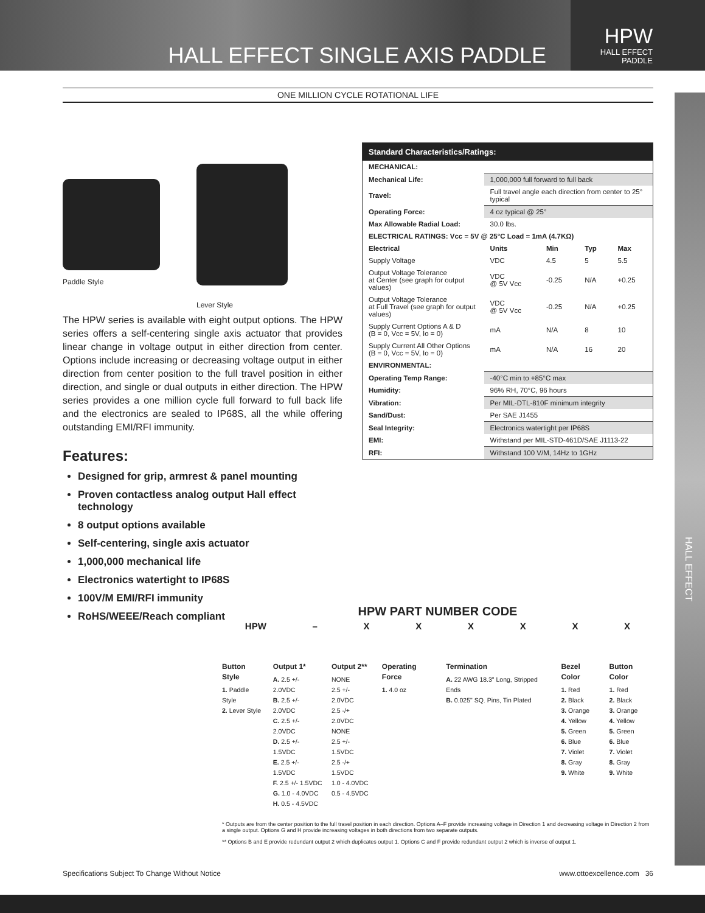HALL EFFECT SINGLE AXIS PADDLE
HPW
HALL EFFECT
PADDLE
HALL EFFECT
ONE MILLION CYCLE ROTATIONAL LIFE
Paddle Style
Lever Style
The HPW series is available with eight output options. The HPW series offers a self-centering single axis actuator that provides linear change in voltage output in either direction from center. Options include increasing or decreasing voltage output in either direction from center position to the full travel position in either direction, and single or dual outputs in either direction. The HPW series provides a one million cycle full forward to full back life and the electronics are sealed to IP68S, all the while offering outstanding EMI/RFI immunity.
Features:
Designed for grip, armrest & panel mounting
Proven contactless analog output Hall effect technology
8 output options available
Self-centering, single axis actuator
1,000,000 mechanical life
Electronics watertight to IP68S
100V/M EMI/RFI immunity
RoHS/WEEE/Reach compliant
| Standard Characteristics/Ratings: | | | | |
| --- | --- | --- | --- | --- |
| MECHANICAL: | | | | |
| Mechanical Life: | 1,000,000 full forward to full back | | | |
| Travel: | Full travel angle each direction from center to 25° typical | | | |
| Operating Force: | 4 oz typical @ 25° | | | |
| Max Allowable Radial Load: | 30.0 lbs. | | | |
| ELECTRICAL RATINGS: Vcc = 5V @ 25°C Load = 1mA (4.7KΩ) | | | | |
| Electrical | Units | Min | Typ | Max |
| Supply Voltage | VDC | 4.5 | 5 | 5.5 |
| Output Voltage Tolerance at Center (see graph for output values) | VDC @ 5V Vcc | -0.25 | N/A | +0.25 |
| Output Voltage Tolerance at Full Travel (see graph for output values) | VDC @ 5V Vcc | -0.25 | N/A | +0.25 |
| Supply Current Options A & D (B = 0, Vcc = 5V, Io = 0) | mA | N/A | 8 | 10 |
| Supply Current All Other Options (B = 0, Vcc = 5V, Io = 0) | mA | N/A | 16 | 20 |
| ENVIRONMENTAL: | | | | |
| Operating Temp Range: | -40°C min to +85°C max | | | |
| Humidity: | 96% RH, 70°C, 96 hours | | | |
| Vibration: | Per MIL-DTL-810F minimum integrity | | | |
| Sand/Dust: | Per SAE J1455 | | | |
| Seal Integrity: | Electronics watertight per IP68S | | | |
| EMI: | Withstand per MIL-STD-461D/SAE J1113-22 | | | |
| RFI: | Withstand 100 V/M, 14Hz to 1GHz | | | |
HPW PART NUMBER CODE
HPW – XXXXXX
Button Style
1. Paddle Style
2. Lever Style
Output 1*
A. 2.5 +/- 2.0VDC
B. 2.5 +/- 2.0VDC
C. 2.5 +/- 2.0VDC
D. 2.5 +/- 1.5VDC
E. 2.5 +/- 1.5VDC
F. 2.5 +/- 1.5VDC
G. 1.0 - 4.0VDC
H. 0.5 - 4.5VDC
Output 2**
NONE
2.5 +/- 2.0VDC
2.5 -/+ 2.0VDC
NONE
2.5 +/- 1.5VDC
2.5 -/+ 1.5VDC
1.0 - 4.0VDC
0.5 - 4.5VDC
Operating Force
1. 4.0 oz
Termination
A. 22 AWG 18.3" Long, Stripped Ends
B. 0.025" SQ. Pins, Tin Plated
Bezel Color
1. Red
2. Black
3. Orange
4. Yellow
5. Green
6. Blue
7. Violet
8. Gray
9. White
Button Color
1. Red
2. Black
3. Orange
4. Yellow
5. Green
6. Blue
7. Violet
8. Gray
9. White
* Outputs are from the center position to the full travel position in each direction. Options A–F provide increasing voltage in Direction 1 and decreasing voltage in Direction 2 from a single output. Options G and H provide increasing voltages in both directions from two separate outputs.
** Options B and E provide redundant output 2 which duplicates output 1. Options C and F provide redundant output 2 which is inverse of output 1.
Specifications Subject To Change Without Notice www.ottoexcellence.com 36